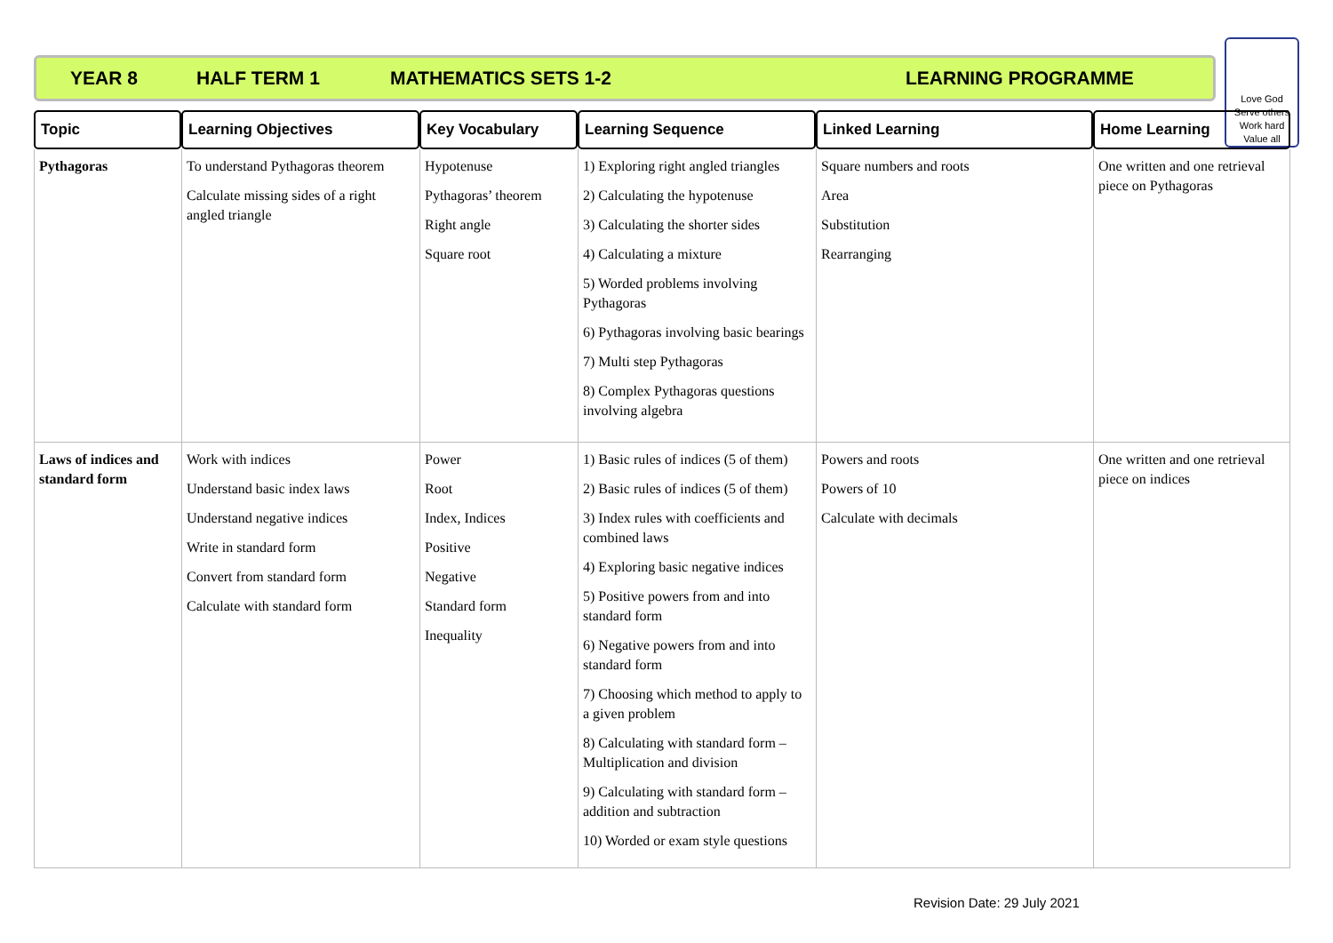YEAR 8 HALF TERM 1 MATHEMATICS SETS 1-2 LEARNING PROGRAMME
Love God
Serve others
Work hard
Value all
| Topic | Learning Objectives | Key Vocabulary | Learning Sequence | Linked Learning | Home Learning |
| --- | --- | --- | --- | --- | --- |
| Pythagoras | To understand Pythagoras theorem Calculate missing sides of a right angled triangle | Hypotenuse Pythagoras’ theorem Right angle Square root | 1) Exploring right angled triangles 2) Calculating the hypotenuse 3) Calculating the shorter sides 4) Calculating a mixture 5) Worded problems involving Pythagoras 6) Pythagoras involving basic bearings 7) Multi step Pythagoras 8) Complex Pythagoras questions involving algebra | Square numbers and roots Area Substitution Rearranging | One written and one retrieval piece on Pythagoras |
| Laws of indices and standard form | Work with indices Understand basic index laws Understand negative indices Write in standard form Convert from standard form Calculate with standard form | Power Root Index, Indices Positive Negative Standard form Inequality | 1) Basic rules of indices (5 of them) 2) Basic rules of indices (5 of them) 3) Index rules with coefficients and combined laws 4) Exploring basic negative indices 5) Positive powers from and into standard form 6) Negative powers from and into standard form 7) Choosing which method to apply to a given problem 8) Calculating with standard form – Multiplication and division 9) Calculating with standard form – addition and subtraction 10) Worded or exam style questions | Powers and roots Powers of 10 Calculate with decimals | One written and one retrieval piece on indices |
Revision Date: 29 July 2021